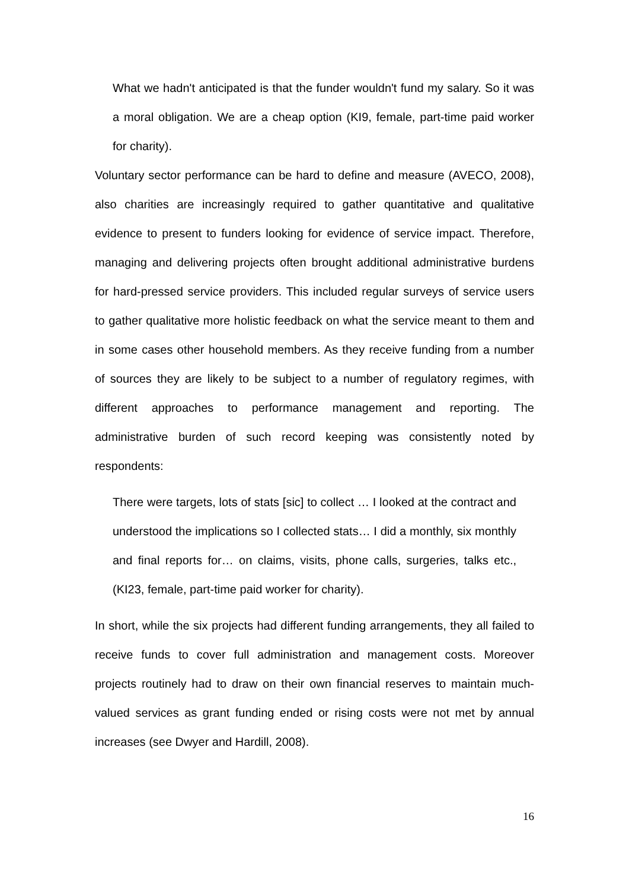What we hadn't anticipated is that the funder wouldn't fund my salary. So it was a moral obligation. We are a cheap option (KI9, female, part-time paid worker for charity).
Voluntary sector performance can be hard to define and measure (AVECO, 2008), also charities are increasingly required to gather quantitative and qualitative evidence to present to funders looking for evidence of service impact. Therefore, managing and delivering projects often brought additional administrative burdens for hard-pressed service providers. This included regular surveys of service users to gather qualitative more holistic feedback on what the service meant to them and in some cases other household members. As they receive funding from a number of sources they are likely to be subject to a number of regulatory regimes, with different approaches to performance management and reporting. The administrative burden of such record keeping was consistently noted by respondents:
There were targets, lots of stats [sic] to collect … I looked at the contract and understood the implications so I collected stats… I did a monthly, six monthly and final reports for… on claims, visits, phone calls, surgeries, talks etc., (KI23, female, part-time paid worker for charity).
In short, while the six projects had different funding arrangements, they all failed to receive funds to cover full administration and management costs. Moreover projects routinely had to draw on their own financial reserves to maintain much-valued services as grant funding ended or rising costs were not met by annual increases (see Dwyer and Hardill, 2008).
16